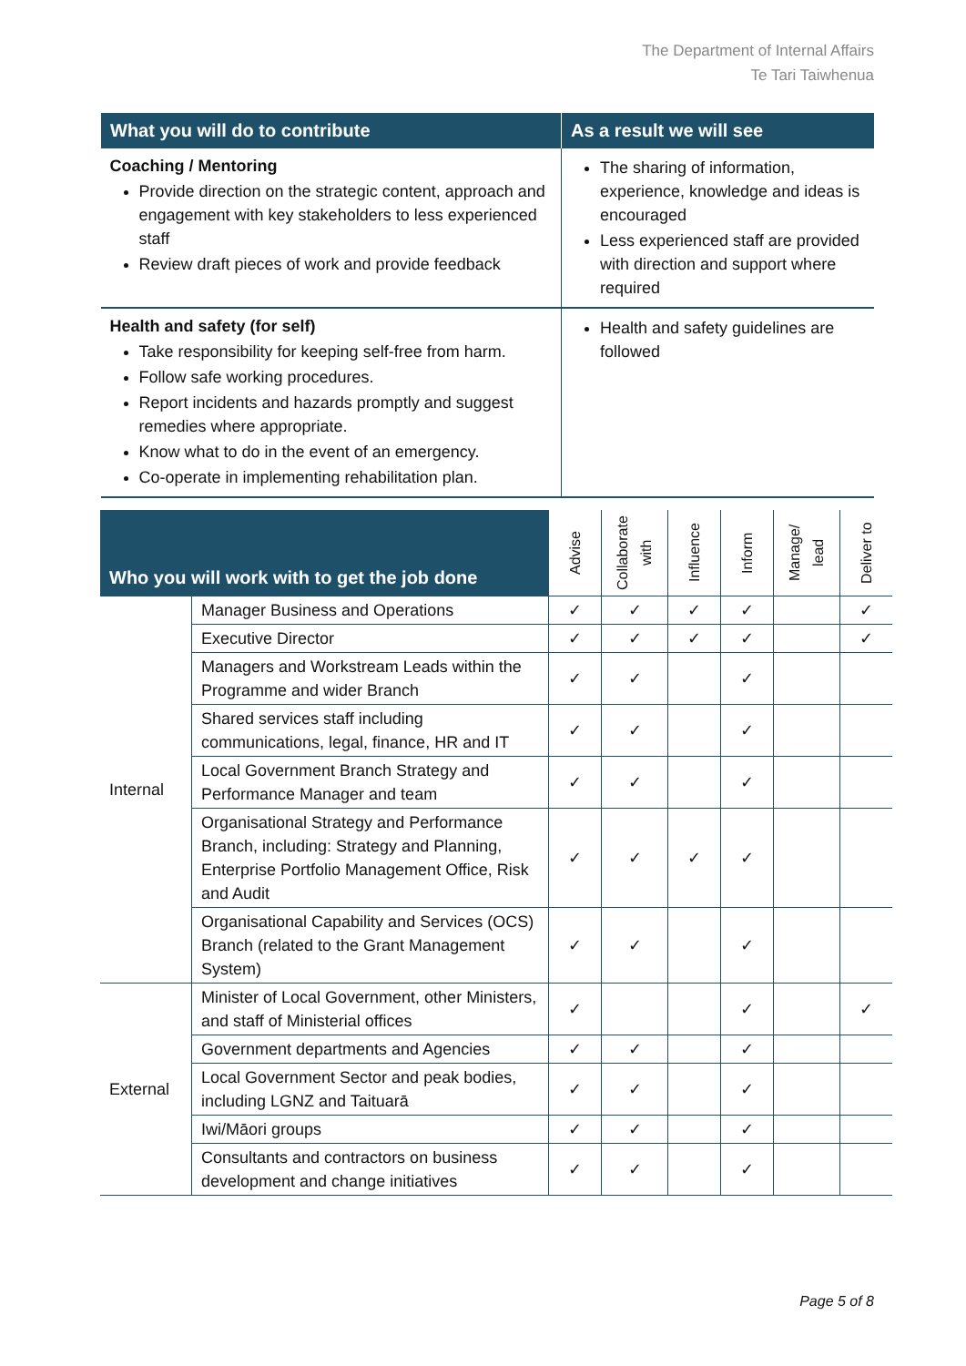The Department of Internal Affairs
Te Tari Taiwhenua
| What you will do to contribute | As a result we will see |
| --- | --- |
| Coaching / Mentoring Provide direction on the strategic content, approach and engagement with key stakeholders to less experienced staff Review draft pieces of work and provide feedback | The sharing of information, experience, knowledge and ideas is encouraged Less experienced staff are provided with direction and support where required |
| Health and safety (for self) Take responsibility for keeping self-free from harm. Follow safe working procedures. Report incidents and hazards promptly and suggest remedies where appropriate. Know what to do in the event of an emergency. Co-operate in implementing rehabilitation plan. | Health and safety guidelines are followed |
| Who you will work with to get the job done | | Advise | Collaborate with | Influence | Inform | Manage/ lead | Deliver to |
| Internal | Manager Business and Operations | ✓ | ✓ | ✓ | ✓ | | ✓ |
| | Executive Director | ✓ | ✓ | ✓ | ✓ | | ✓ |
| | Managers and Workstream Leads within the Programme and wider Branch | ✓ | ✓ | | ✓ | | |
| | Shared services staff including communications, legal, finance, HR and IT | ✓ | ✓ | | ✓ | | |
| | Local Government Branch Strategy and Performance Manager and team | ✓ | ✓ | | ✓ | | |
| | Organisational Strategy and Performance Branch, including: Strategy and Planning, Enterprise Portfolio Management Office, Risk and Audit | ✓ | ✓ | ✓ | ✓ | | |
| | Organisational Capability and Services (OCS) Branch (related to the Grant Management System) | ✓ | ✓ | | ✓ | | |
| External | Minister of Local Government, other Ministers, and staff of Ministerial offices | ✓ | | | ✓ | | ✓ |
| | Government departments and Agencies | ✓ | ✓ | | ✓ | | |
| | Local Government Sector and peak bodies, including LGNZ and Taituarā | ✓ | ✓ | | ✓ | | |
| | Iwi/Māori groups | ✓ | ✓ | | ✓ | | |
| | Consultants and contractors on business development and change initiatives | ✓ | ✓ | | ✓ | | |
Page 5 of 8